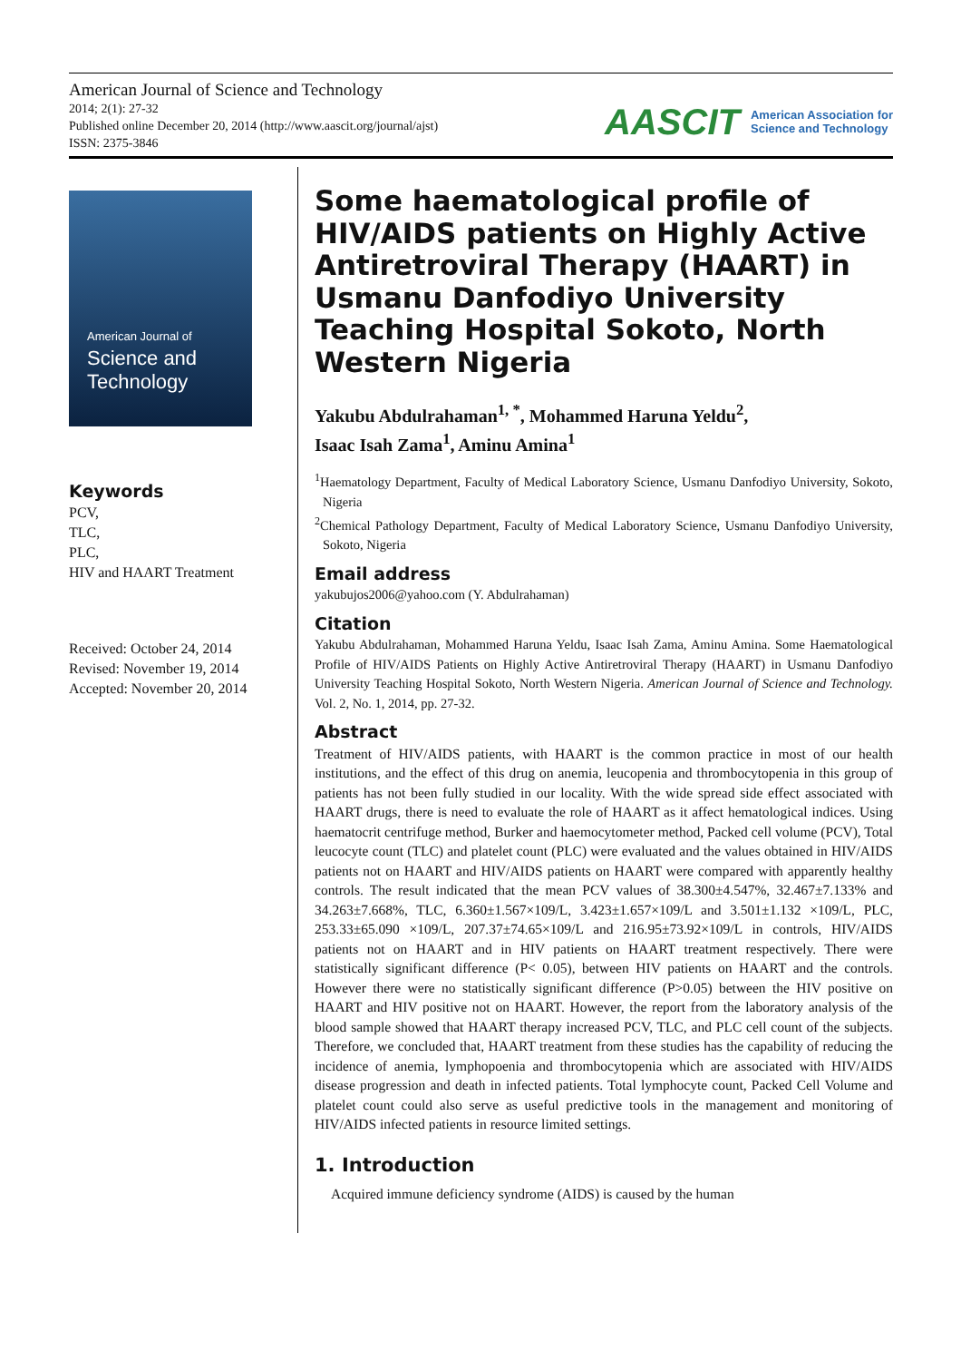American Journal of Science and Technology
2014; 2(1): 27-32
Published online December 20, 2014 (http://www.aascit.org/journal/ajst)
ISSN: 2375-3846
AASCIT American Association for
Science and Technology
American Journal of
Science and
Technology
Keywords
PCV,
TLC,
PLC,
HIV and HAART Treatment
Received: October 24, 2014
Revised: November 19, 2014
Accepted: November 20, 2014
Some haematological profile of HIV/AIDS patients on Highly Active Antiretroviral Therapy (HAART) in Usmanu Danfodiyo University Teaching Hospital Sokoto, North Western Nigeria
Yakubu Abdulrahaman<sup>1, *</sup>, Mohammed Haruna Yeldu<sup>2</sup>,
Isaac Isah Zama<sup>1</sup>, Aminu Amina<sup>1</sup>
<sup>1</sup> Haematology Department, Faculty of Medical Laboratory Science, Usmanu Danfodiyo University, Sokoto, Nigeria
<sup>2</sup> Chemical Pathology Department, Faculty of Medical Laboratory Science, Usmanu Danfodiyo University, Sokoto, Nigeria
Email address
yakubujos2006@yahoo.com (Y. Abdulrahaman)
Citation
Yakubu Abdulrahaman, Mohammed Haruna Yeldu, Isaac Isah Zama, Aminu Amina. Some Haematological Profile of HIV/AIDS Patients on Highly Active Antiretroviral Therapy (HAART) in Usmanu Danfodiyo University Teaching Hospital Sokoto, North Western Nigeria. American Journal of Science and Technology. Vol. 2, No. 1, 2014, pp. 27-32.
Abstract
Treatment of HIV/AIDS patients, with HAART is the common practice in most of our health institutions, and the effect of this drug on anemia, leucopenia and thrombocytopenia in this group of patients has not been fully studied in our locality. With the wide spread side effect associated with HAART drugs, there is need to evaluate the role of HAART as it affect hematological indices. Using haematocrit centrifuge method, Burker and haemocytometer method, Packed cell volume (PCV), Total leucocyte count (TLC) and platelet count (PLC) were evaluated and the values obtained in HIV/AIDS patients not on HAART and HIV/AIDS patients on HAART were compared with apparently healthy controls. The result indicated that the mean PCV values of 38.300±4.547%, 32.467±7.133% and 34.263±7.668%, TLC, 6.360±1.567×109/L, 3.423±1.657×109/L and 3.501±1.132 ×109/L, PLC, 253.33±65.090 ×109/L, 207.37±74.65×109/L and 216.95±73.92×109/L in controls, HIV/AIDS patients not on HAART and in HIV patients on HAART treatment respectively. There were statistically significant difference (P< 0.05), between HIV patients on HAART and the controls. However there were no statistically significant difference (P>0.05) between the HIV positive on HAART and HIV positive not on HAART. However, the report from the laboratory analysis of the blood sample showed that HAART therapy increased PCV, TLC, and PLC cell count of the subjects. Therefore, we concluded that, HAART treatment from these studies has the capability of reducing the incidence of anemia, lymphopoenia and thrombocytopenia which are associated with HIV/AIDS disease progression and death in infected patients. Total lymphocyte count, Packed Cell Volume and platelet count could also serve as useful predictive tools in the management and monitoring of HIV/AIDS infected patients in resource limited settings.
1. Introduction
Acquired immune deficiency syndrome (AIDS) is caused by the human